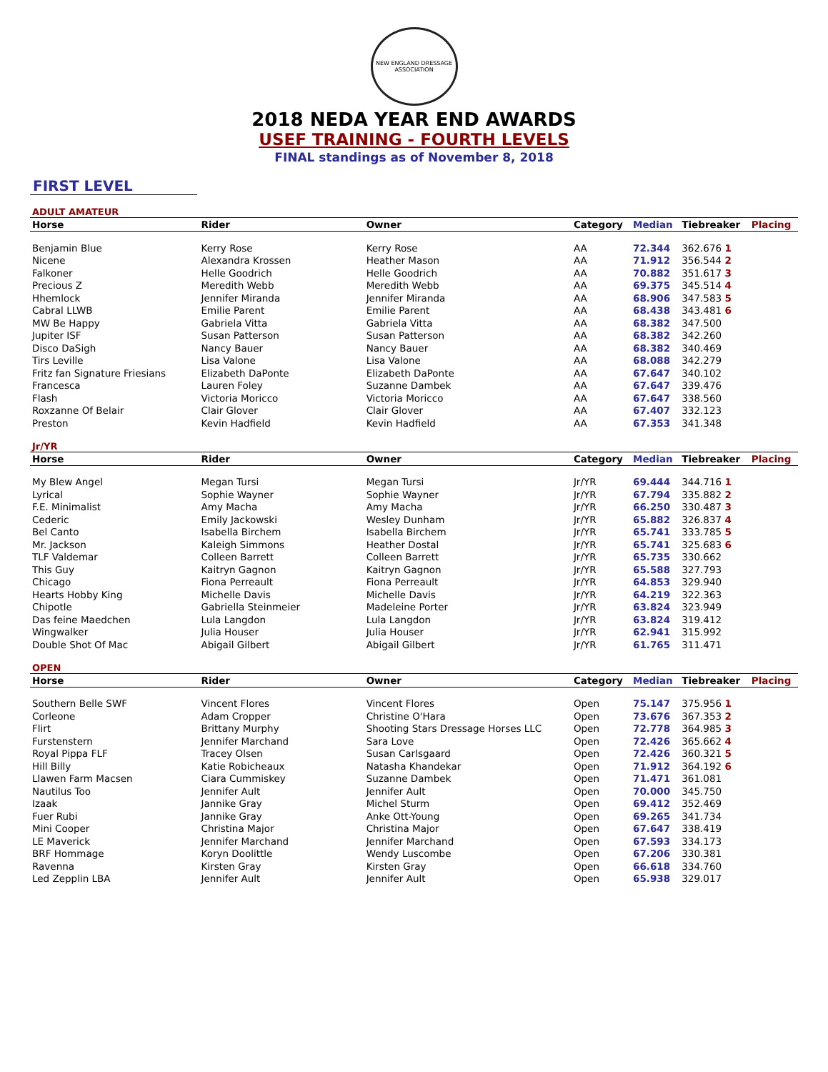NEW ENGLAND DRESSAGE ASSOCIATION
2018 NEDA YEAR END AWARDS
USEF TRAINING - FOURTH LEVELS
FINAL standings as of November 8, 2018
FIRST LEVEL
ADULT AMATEUR
| Horse | Rider | Owner | Category | Median | Tiebreaker | Placing |
| --- | --- | --- | --- | --- | --- | --- |
| Benjamin Blue | Kerry Rose | Kerry Rose | AA | 72.344 | 362.676 1 | |
| Nicene | Alexandra Krossen | Heather Mason | AA | 71.912 | 356.544 2 | |
| Falkoner | Helle Goodrich | Helle Goodrich | AA | 70.882 | 351.617 3 | |
| Precious Z | Meredith Webb | Meredith Webb | AA | 69.375 | 345.514 4 | |
| Hhemlock | Jennifer Miranda | Jennifer Miranda | AA | 68.906 | 347.583 5 | |
| Cabral LLWB | Emilie Parent | Emilie Parent | AA | 68.438 | 343.481 6 | |
| MW Be Happy | Gabriela Vitta | Gabriela Vitta | AA | 68.382 | 347.500 | |
| Jupiter ISF | Susan Patterson | Susan Patterson | AA | 68.382 | 342.260 | |
| Disco DaSigh | Nancy Bauer | Nancy Bauer | AA | 68.382 | 340.469 | |
| Tirs Leville | Lisa Valone | Lisa Valone | AA | 68.088 | 342.279 | |
| Fritz fan Signature Friesians | Elizabeth DaPonte | Elizabeth DaPonte | AA | 67.647 | 340.102 | |
| Francesca | Lauren Foley | Suzanne Dambek | AA | 67.647 | 339.476 | |
| Flash | Victoria Moricco | Victoria Moricco | AA | 67.647 | 338.560 | |
| Roxzanne Of Belair | Clair Glover | Clair Glover | AA | 67.407 | 332.123 | |
| Preston | Kevin Hadfield | Kevin Hadfield | AA | 67.353 | 341.348 | |
Jr/YR
| Horse | Rider | Owner | Category | Median | Tiebreaker | Placing |
| --- | --- | --- | --- | --- | --- | --- |
| My Blew Angel | Megan Tursi | Megan Tursi | Jr/YR | 69.444 | 344.716 1 | |
| Lyrical | Sophie Wayner | Sophie Wayner | Jr/YR | 67.794 | 335.882 2 | |
| F.E. Minimalist | Amy Macha | Amy Macha | Jr/YR | 66.250 | 330.487 3 | |
| Cederic | Emily Jackowski | Wesley Dunham | Jr/YR | 65.882 | 326.837 4 | |
| Bel Canto | Isabella Birchem | Isabella Birchem | Jr/YR | 65.741 | 333.785 5 | |
| Mr. Jackson | Kaleigh Simmons | Heather Dostal | Jr/YR | 65.741 | 325.683 6 | |
| TLF Valdemar | Colleen Barrett | Colleen Barrett | Jr/YR | 65.735 | 330.662 | |
| This Guy | Kaitryn Gagnon | Kaitryn Gagnon | Jr/YR | 65.588 | 327.793 | |
| Chicago | Fiona Perreault | Fiona Perreault | Jr/YR | 64.853 | 329.940 | |
| Hearts Hobby King | Michelle Davis | Michelle Davis | Jr/YR | 64.219 | 322.363 | |
| Chipotle | Gabriella Steinmeier | Madeleine Porter | Jr/YR | 63.824 | 323.949 | |
| Das feine Maedchen | Lula Langdon | Lula Langdon | Jr/YR | 63.824 | 319.412 | |
| Wingwalker | Julia Houser | Julia Houser | Jr/YR | 62.941 | 315.992 | |
| Double Shot Of Mac | Abigail Gilbert | Abigail Gilbert | Jr/YR | 61.765 | 311.471 | |
OPEN
| Horse | Rider | Owner | Category | Median | Tiebreaker | Placing |
| --- | --- | --- | --- | --- | --- | --- |
| Southern Belle SWF | Vincent Flores | Vincent Flores | Open | 75.147 | 375.956 1 | |
| Corleone | Adam Cropper | Christine O'Hara | Open | 73.676 | 367.353 2 | |
| Flirt | Brittany Murphy | Shooting Stars Dressage Horses LLC | Open | 72.778 | 364.985 3 | |
| Furstenstern | Jennifer Marchand | Sara Love | Open | 72.426 | 365.662 4 | |
| Royal Pippa FLF | Tracey Olsen | Susan Carlsgaard | Open | 72.426 | 360.321 5 | |
| Hill Billy | Katie Robicheaux | Natasha Khandekar | Open | 71.912 | 364.192 6 | |
| Llawen Farm Macsen | Ciara Cummiskey | Suzanne Dambek | Open | 71.471 | 361.081 | |
| Nautilus Too | Jennifer Ault | Jennifer Ault | Open | 70.000 | 345.750 | |
| Izaak | Jannike Gray | Michel Sturm | Open | 69.412 | 352.469 | |
| Fuer Rubi | Jannike Gray | Anke Ott-Young | Open | 69.265 | 341.734 | |
| Mini Cooper | Christina Major | Christina Major | Open | 67.647 | 338.419 | |
| LE Maverick | Jennifer Marchand | Jennifer Marchand | Open | 67.593 | 334.173 | |
| BRF Hommage | Koryn Doolittle | Wendy Luscombe | Open | 67.206 | 330.381 | |
| Ravenna | Kirsten Gray | Kirsten Gray | Open | 66.618 | 334.760 | |
| Led Zepplin LBA | Jennifer Ault | Jennifer Ault | Open | 65.938 | 329.017 | |